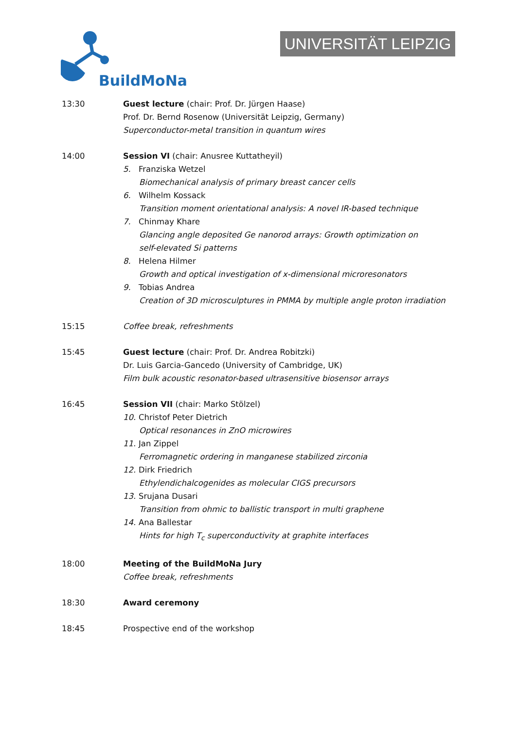BuildMoNa
UNIVERSITÄT LEIPZIG
13:30 Guest lecture (chair: Prof. Dr. Jürgen Haase)
Prof. Dr. Bernd Rosenow (Universität Leipzig, Germany)
Superconductor-metal transition in quantum wires
14:00 Session VI (chair: Anusree Kuttatheyil)
5. Franziska Wetzel
Biomechanical analysis of primary breast cancer cells
6. Wilhelm Kossack
Transition moment orientational analysis: A novel IR-based technique
7. Chinmay Khare
Glancing angle deposited Ge nanorod arrays: Growth optimization on
self-elevated Si patterns
8. Helena Hilmer
Growth and optical investigation of x-dimensional microresonators
9. Tobias Andrea
Creation of 3D microsculptures in PMMA by multiple angle proton irradiation
15:15 Coffee break, refreshments
15:45 Guest lecture (chair: Prof. Dr. Andrea Robitzki)
Dr. Luis Garcia-Gancedo (University of Cambridge, UK)
Film bulk acoustic resonator-based ultrasensitive biosensor arrays
16:45 Session VII (chair: Marko Stölzel)
10. Christof Peter Dietrich
Optical resonances in ZnO microwires
11. Jan Zippel
Ferromagnetic ordering in manganese stabilized zirconia
12. Dirk Friedrich
Ethylendichalcogenides as molecular CIGS precursors
13. Srujana Dusari
Transition from ohmic to ballistic transport in multi graphene
14. Ana Ballestar
Hints for high T<sub>c</sub> superconductivity at graphite interfaces
18:00 Meeting of the BuildMoNa Jury
Coffee break, refreshments
18:30 Award ceremony
18:45 Prospective end of the workshop